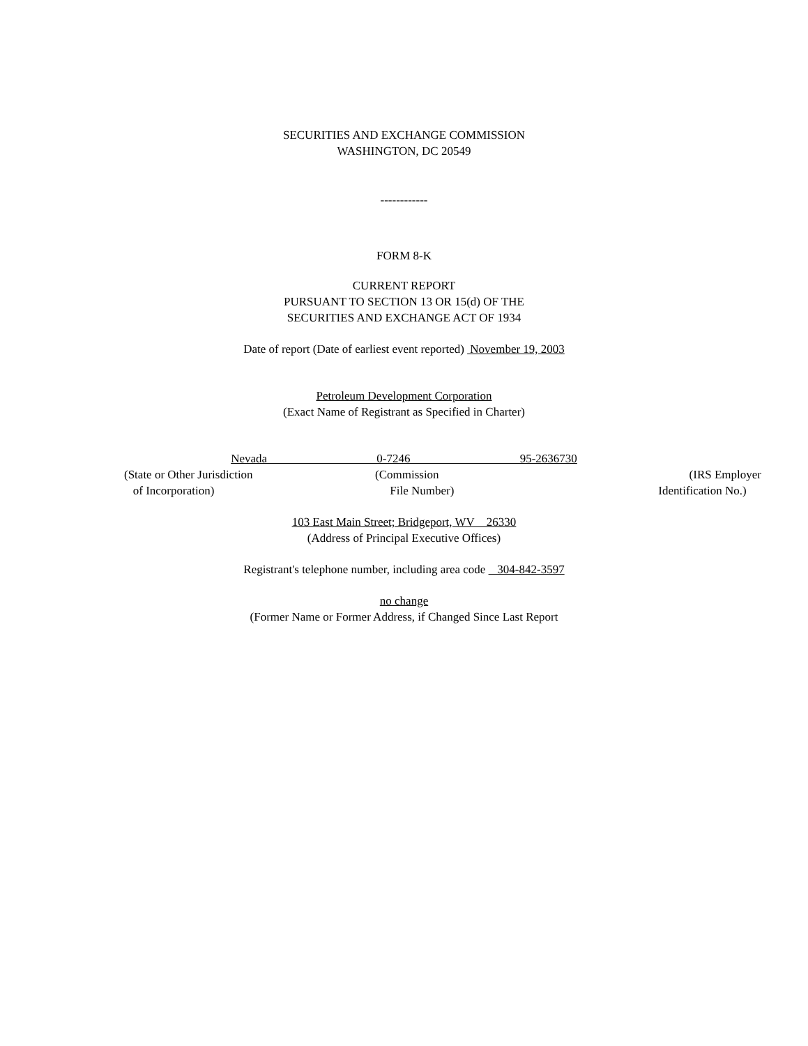SECURITIES AND EXCHANGE COMMISSION
WASHINGTON, DC 20549
------------
FORM 8-K
CURRENT REPORT
PURSUANT TO SECTION 13 OR 15(d) OF THE
SECURITIES AND EXCHANGE ACT OF 1934
Date of report (Date of earliest event reported) November 19, 2003
Petroleum Development Corporation
(Exact Name of Registrant as Specified in Charter)
Nevada 0-7246 95-2636730
(State or Other Jurisdiction
of Incorporation)
(Commission
File Number)
(IRS Employer
Identification No.)
103 East Main Street; Bridgeport, WV 26330
(Address of Principal Executive Offices)
Registrant's telephone number, including area code 304-842-3597
no change
(Former Name or Former Address, if Changed Since Last Report